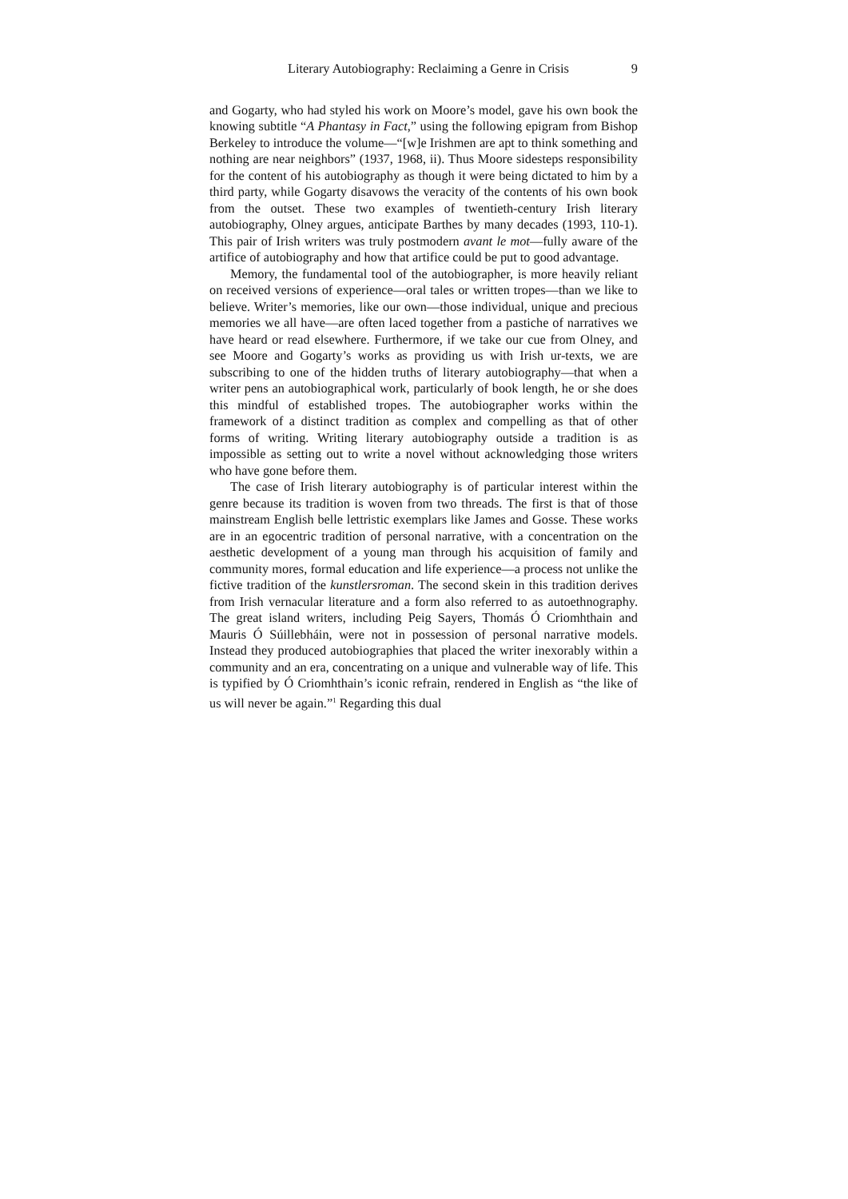Literary Autobiography: Reclaiming a Genre in Crisis 9
and Gogarty, who had styled his work on Moore’s model, gave his own book the knowing subtitle “A Phantasy in Fact,” using the following epigram from Bishop Berkeley to introduce the volume—“[w]e Irishmen are apt to think something and nothing are near neighbors” (1937, 1968, ii). Thus Moore sidesteps responsibility for the content of his autobiography as though it were being dictated to him by a third party, while Gogarty disavows the veracity of the contents of his own book from the outset. These two examples of twentieth-century Irish literary autobiography, Olney argues, anticipate Barthes by many decades (1993, 110-1). This pair of Irish writers was truly postmodern avant le mot—fully aware of the artifice of autobiography and how that artifice could be put to good advantage.
Memory, the fundamental tool of the autobiographer, is more heavily reliant on received versions of experience—oral tales or written tropes—than we like to believe. Writer’s memories, like our own—those individual, unique and precious memories we all have—are often laced together from a pastiche of narratives we have heard or read elsewhere. Furthermore, if we take our cue from Olney, and see Moore and Gogarty’s works as providing us with Irish ur-texts, we are subscribing to one of the hidden truths of literary autobiography—that when a writer pens an autobiographical work, particularly of book length, he or she does this mindful of established tropes. The autobiographer works within the framework of a distinct tradition as complex and compelling as that of other forms of writing. Writing literary autobiography outside a tradition is as impossible as setting out to write a novel without acknowledging those writers who have gone before them.
The case of Irish literary autobiography is of particular interest within the genre because its tradition is woven from two threads. The first is that of those mainstream English belle lettristic exemplars like James and Gosse. These works are in an egocentric tradition of personal narrative, with a concentration on the aesthetic development of a young man through his acquisition of family and community mores, formal education and life experience—a process not unlike the fictive tradition of the kunstlersroman. The second skein in this tradition derives from Irish vernacular literature and a form also referred to as autoethnography. The great island writers, including Peig Sayers, Thomás Ó Criomhthain and Mauris Ó Súillebháin, were not in possession of personal narrative models. Instead they produced autobiographies that placed the writer inexorably within a community and an era, concentrating on a unique and vulnerable way of life. This is typified by Ó Criomhthain’s iconic refrain, rendered in English as “the like of us will never be again.”<sup>1</sup> Regarding this dual